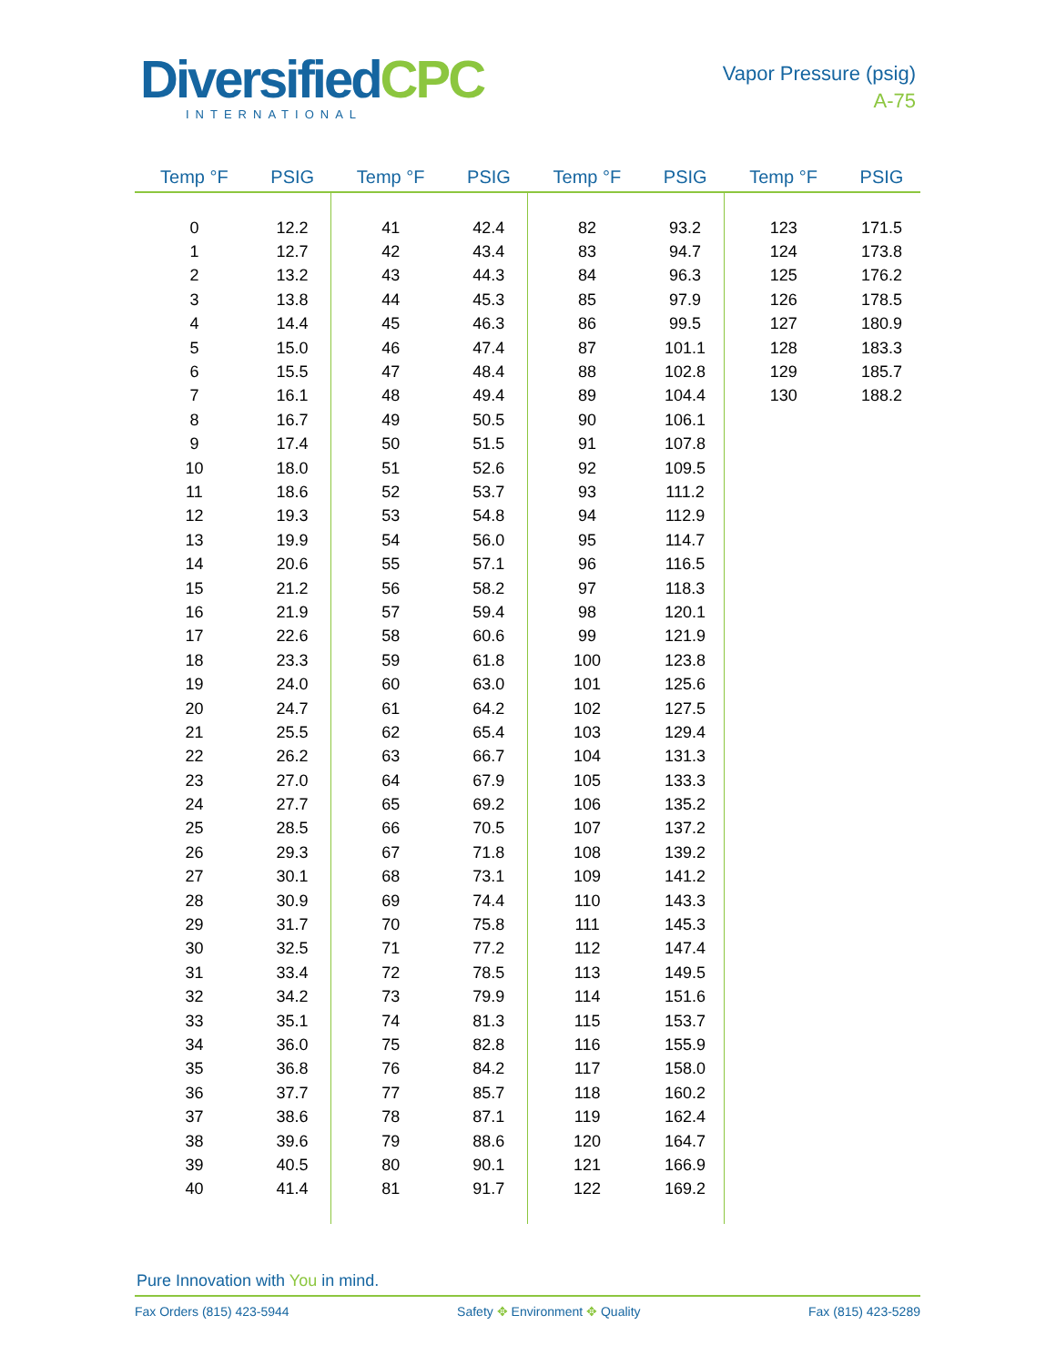DiversifiedCPC
INTERNATIONAL
Vapor Pressure (psig)
A-75
| Temp °F | PSIG | Temp °F | PSIG | Temp °F | PSIG | Temp °F | PSIG |
| --- | --- | --- | --- | --- | --- | --- | --- |
| 0 | 12.2 | 41 | 42.4 | 82 | 93.2 | 123 | 171.5 |
| 1 | 12.7 | 42 | 43.4 | 83 | 94.7 | 124 | 173.8 |
| 2 | 13.2 | 43 | 44.3 | 84 | 96.3 | 125 | 176.2 |
| 3 | 13.8 | 44 | 45.3 | 85 | 97.9 | 126 | 178.5 |
| 4 | 14.4 | 45 | 46.3 | 86 | 99.5 | 127 | 180.9 |
| 5 | 15.0 | 46 | 47.4 | 87 | 101.1 | 128 | 183.3 |
| 6 | 15.5 | 47 | 48.4 | 88 | 102.8 | 129 | 185.7 |
| 7 | 16.1 | 48 | 49.4 | 89 | 104.4 | 130 | 188.2 |
| 8 | 16.7 | 49 | 50.5 | 90 | 106.1 | | |
| 9 | 17.4 | 50 | 51.5 | 91 | 107.8 | | |
| 10 | 18.0 | 51 | 52.6 | 92 | 109.5 | | |
| 11 | 18.6 | 52 | 53.7 | 93 | 111.2 | | |
| 12 | 19.3 | 53 | 54.8 | 94 | 112.9 | | |
| 13 | 19.9 | 54 | 56.0 | 95 | 114.7 | | |
| 14 | 20.6 | 55 | 57.1 | 96 | 116.5 | | |
| 15 | 21.2 | 56 | 58.2 | 97 | 118.3 | | |
| 16 | 21.9 | 57 | 59.4 | 98 | 120.1 | | |
| 17 | 22.6 | 58 | 60.6 | 99 | 121.9 | | |
| 18 | 23.3 | 59 | 61.8 | 100 | 123.8 | | |
| 19 | 24.0 | 60 | 63.0 | 101 | 125.6 | | |
| 20 | 24.7 | 61 | 64.2 | 102 | 127.5 | | |
| 21 | 25.5 | 62 | 65.4 | 103 | 129.4 | | |
| 22 | 26.2 | 63 | 66.7 | 104 | 131.3 | | |
| 23 | 27.0 | 64 | 67.9 | 105 | 133.3 | | |
| 24 | 27.7 | 65 | 69.2 | 106 | 135.2 | | |
| 25 | 28.5 | 66 | 70.5 | 107 | 137.2 | | |
| 26 | 29.3 | 67 | 71.8 | 108 | 139.2 | | |
| 27 | 30.1 | 68 | 73.1 | 109 | 141.2 | | |
| 28 | 30.9 | 69 | 74.4 | 110 | 143.3 | | |
| 29 | 31.7 | 70 | 75.8 | 111 | 145.3 | | |
| 30 | 32.5 | 71 | 77.2 | 112 | 147.4 | | |
| 31 | 33.4 | 72 | 78.5 | 113 | 149.5 | | |
| 32 | 34.2 | 73 | 79.9 | 114 | 151.6 | | |
| 33 | 35.1 | 74 | 81.3 | 115 | 153.7 | | |
| 34 | 36.0 | 75 | 82.8 | 116 | 155.9 | | |
| 35 | 36.8 | 76 | 84.2 | 117 | 158.0 | | |
| 36 | 37.7 | 77 | 85.7 | 118 | 160.2 | | |
| 37 | 38.6 | 78 | 87.1 | 119 | 162.4 | | |
| 38 | 39.6 | 79 | 88.6 | 120 | 164.7 | | |
| 39 | 40.5 | 80 | 90.1 | 121 | 166.9 | | |
| 40 | 41.4 | 81 | 91.7 | 122 | 169.2 | | |
Pure Innovation with You in mind.
Fax Orders (815) 423-5944 Safety ✥ Environment ✥ Quality Fax (815) 423-5289